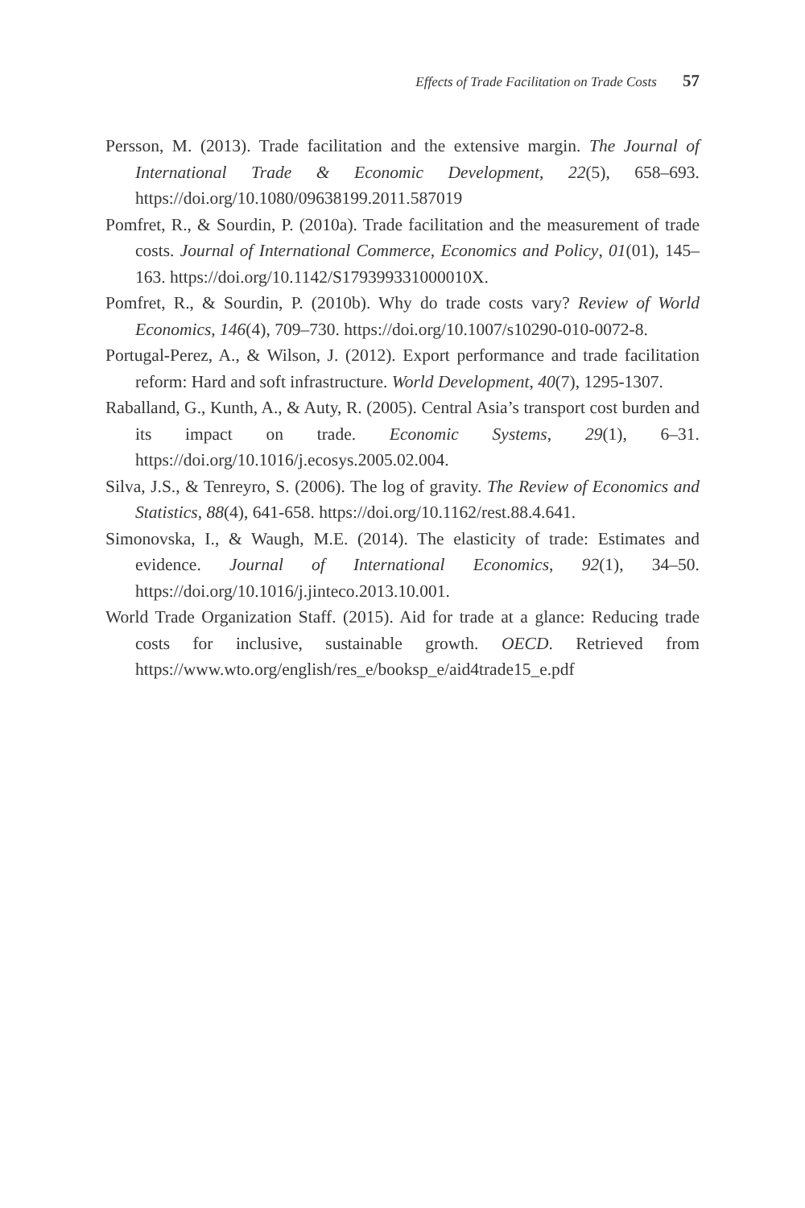Effects of Trade Facilitation on Trade Costs 57
Persson, M. (2013). Trade facilitation and the extensive margin. The Journal of International Trade & Economic Development, 22(5), 658–693. https://doi.org/10.1080/09638199.2011.587019
Pomfret, R., & Sourdin, P. (2010a). Trade facilitation and the measurement of trade costs. Journal of International Commerce, Economics and Policy, 01(01), 145–163. https://doi.org/10.1142/S179399331000010X.
Pomfret, R., & Sourdin, P. (2010b). Why do trade costs vary? Review of World Economics, 146(4), 709–730. https://doi.org/10.1007/s10290-010-0072-8.
Portugal-Perez, A., & Wilson, J. (2012). Export performance and trade facilitation reform: Hard and soft infrastructure. World Development, 40(7), 1295-1307.
Raballand, G., Kunth, A., & Auty, R. (2005). Central Asia’s transport cost burden and its impact on trade. Economic Systems, 29(1), 6–31. https://doi.org/10.1016/j.ecosys.2005.02.004.
Silva, J.S., & Tenreyro, S. (2006). The log of gravity. The Review of Economics and Statistics, 88(4), 641-658. https://doi.org/10.1162/rest.88.4.641.
Simonovska, I., & Waugh, M.E. (2014). The elasticity of trade: Estimates and evidence. Journal of International Economics, 92(1), 34–50. https://doi.org/10.1016/j.jinteco.2013.10.001.
World Trade Organization Staff. (2015). Aid for trade at a glance: Reducing trade costs for inclusive, sustainable growth. OECD. Retrieved from https://www.wto.org/english/res_e/booksp_e/aid4trade15_e.pdf